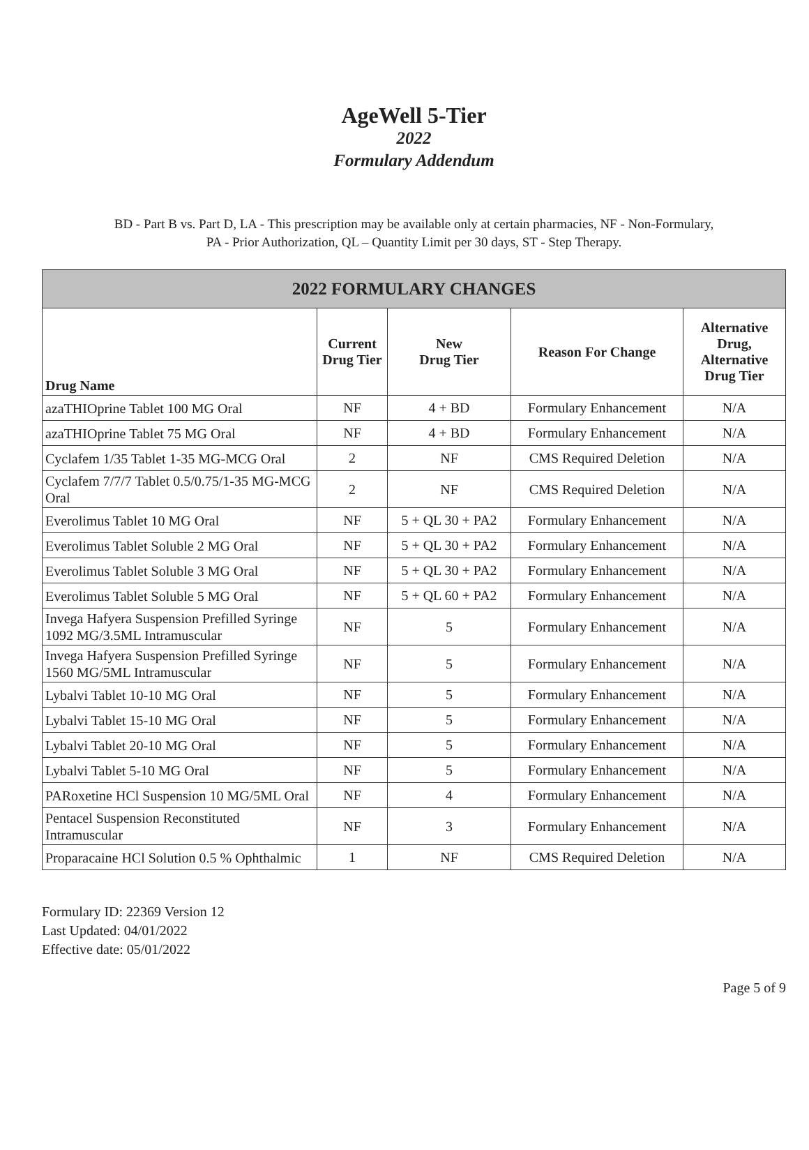AgeWell 5-Tier
2022
Formulary Addendum
BD - Part B vs. Part D, LA - This prescription may be available only at certain pharmacies, NF - Non-Formulary,
PA - Prior Authorization, QL – Quantity Limit per 30 days, ST - Step Therapy.
| 2022 FORMULARY CHANGES | | | | |
| --- | --- | --- | --- | --- |
| Drug Name | Current Drug Tier | New Drug Tier | Reason For Change | Alternative Drug, Alternative Drug Tier |
| azaTHIOprine Tablet 100 MG Oral | NF | 4 + BD | Formulary Enhancement | N/A |
| azaTHIOprine Tablet 75 MG Oral | NF | 4 + BD | Formulary Enhancement | N/A |
| Cyclafem 1/35 Tablet 1-35 MG-MCG Oral | 2 | NF | CMS Required Deletion | N/A |
| Cyclafem 7/7/7 Tablet 0.5/0.75/1-35 MG-MCG Oral | 2 | NF | CMS Required Deletion | N/A |
| Everolimus Tablet 10 MG Oral | NF | 5 + QL 30 + PA2 | Formulary Enhancement | N/A |
| Everolimus Tablet Soluble 2 MG Oral | NF | 5 + QL 30 + PA2 | Formulary Enhancement | N/A |
| Everolimus Tablet Soluble 3 MG Oral | NF | 5 + QL 30 + PA2 | Formulary Enhancement | N/A |
| Everolimus Tablet Soluble 5 MG Oral | NF | 5 + QL 60 + PA2 | Formulary Enhancement | N/A |
| Invega Hafyera Suspension Prefilled Syringe 1092 MG/3.5ML Intramuscular | NF | 5 | Formulary Enhancement | N/A |
| Invega Hafyera Suspension Prefilled Syringe 1560 MG/5ML Intramuscular | NF | 5 | Formulary Enhancement | N/A |
| Lybalvi Tablet 10-10 MG Oral | NF | 5 | Formulary Enhancement | N/A |
| Lybalvi Tablet 15-10 MG Oral | NF | 5 | Formulary Enhancement | N/A |
| Lybalvi Tablet 20-10 MG Oral | NF | 5 | Formulary Enhancement | N/A |
| Lybalvi Tablet 5-10 MG Oral | NF | 5 | Formulary Enhancement | N/A |
| PARoxetine HCl Suspension 10 MG/5ML Oral | NF | 4 | Formulary Enhancement | N/A |
| Pentacel Suspension Reconstituted Intramuscular | NF | 3 | Formulary Enhancement | N/A |
| Proparacaine HCl Solution 0.5 % Ophthalmic | 1 | NF | CMS Required Deletion | N/A |
Formulary ID: 22369 Version 12
Last Updated: 04/01/2022
Effective date: 05/01/2022
Page 5 of 9